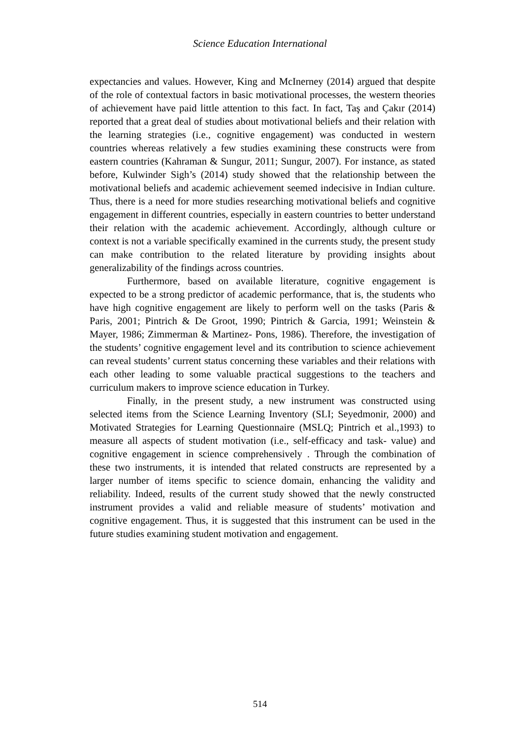Science Education International
expectancies and values. However, King and McInerney (2014) argued that despite of the role of contextual factors in basic motivational processes, the western theories of achievement have paid little attention to this fact. In fact, Taş and Çakır (2014) reported that a great deal of studies about motivational beliefs and their relation with the learning strategies (i.e., cognitive engagement) was conducted in western countries whereas relatively a few studies examining these constructs were from eastern countries (Kahraman & Sungur, 2011; Sungur, 2007). For instance, as stated before, Kulwinder Sigh’s (2014) study showed that the relationship between the motivational beliefs and academic achievement seemed indecisive in Indian culture. Thus, there is a need for more studies researching motivational beliefs and cognitive engagement in different countries, especially in eastern countries to better understand their relation with the academic achievement. Accordingly, although culture or context is not a variable specifically examined in the currents study, the present study can make contribution to the related literature by providing insights about generalizability of the findings across countries.
Furthermore, based on available literature, cognitive engagement is expected to be a strong predictor of academic performance, that is, the students who have high cognitive engagement are likely to perform well on the tasks (Paris & Paris, 2001; Pintrich & De Groot, 1990; Pintrich & Garcia, 1991; Weinstein & Mayer, 1986; Zimmerman & Martinez- Pons, 1986). Therefore, the investigation of the students’ cognitive engagement level and its contribution to science achievement can reveal students’ current status concerning these variables and their relations with each other leading to some valuable practical suggestions to the teachers and curriculum makers to improve science education in Turkey.
Finally, in the present study, a new instrument was constructed using selected items from the Science Learning Inventory (SLI; Seyedmonir, 2000) and Motivated Strategies for Learning Questionnaire (MSLQ; Pintrich et al.,1993) to measure all aspects of student motivation (i.e., self-efficacy and task- value) and cognitive engagement in science comprehensively . Through the combination of these two instruments, it is intended that related constructs are represented by a larger number of items specific to science domain, enhancing the validity and reliability. Indeed, results of the current study showed that the newly constructed instrument provides a valid and reliable measure of students’ motivation and cognitive engagement. Thus, it is suggested that this instrument can be used in the future studies examining student motivation and engagement.
514